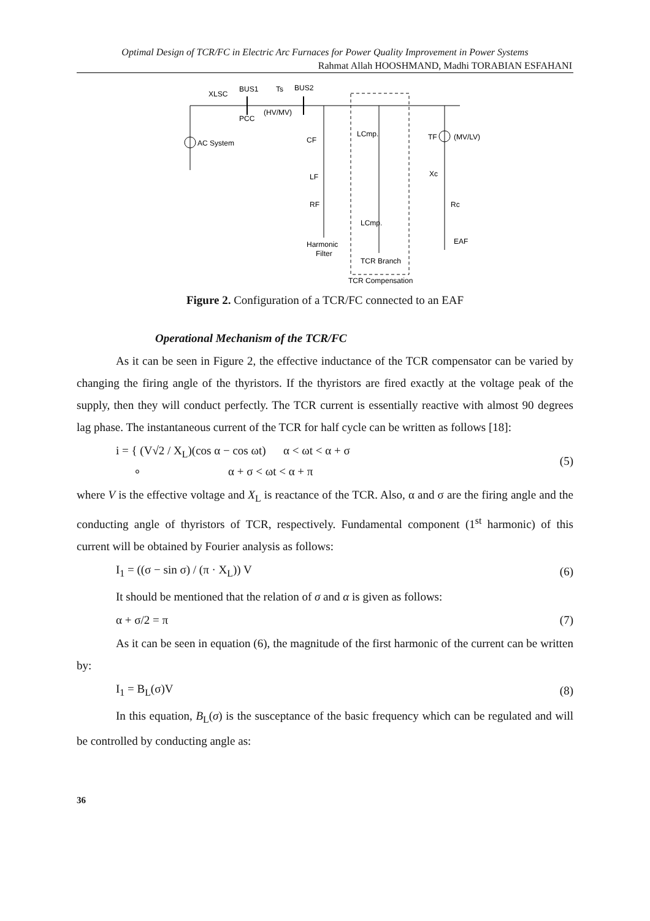Optimal Design of TCR/FC in Electric Arc Furnaces for Power Quality Improvement in Power Systems
Rahmat Allah HOOSHMAND, Madhi TORABIAN ESFAHANI
AC System
XLSC
BUS1
Ts
BUS2
PCC
(HV/MV)
CF
LF
RF
Harmonic
Filter
LCmp.
LCmp.
TCR Branch
TCR Compensation
TF
(MV/LV)
Xc
Rc
EAF
Figure 2. Configuration of a TCR/FC connected to an EAF
Operational Mechanism of the TCR/FC
As it can be seen in Figure 2, the effective inductance of the TCR compensator can be varied by changing the firing angle of the thyristors. If the thyristors are fired exactly at the voltage peak of the supply, then they will conduct perfectly. The TCR current is essentially reactive with almost 90 degrees lag phase. The instantaneous current of the TCR for half cycle can be written as follows [18]:
i = { (V√2 / X<sub>L</sub>)(cos α − cos ωt) α < ωt < α + σ
∘ α + σ < ωt < α + π
(5)
where V is the effective voltage and X<sub>L</sub> is reactance of the TCR. Also, α and σ are the firing angle and the conducting angle of thyristors of TCR, respectively. Fundamental component (1<sup>st</sup> harmonic) of this current will be obtained by Fourier analysis as follows:
I<sub>1</sub> = ((σ − sin σ) / (π · X<sub>L</sub>)) V
(6)
It should be mentioned that the relation of σ and α is given as follows:
α + σ/2 = π (7)
As it can be seen in equation (6), the magnitude of the first harmonic of the current can be written by:
I<sub>1</sub> = B<sub>L</sub>(σ)V (8)
In this equation, B<sub>L</sub>(σ) is the susceptance of the basic frequency which can be regulated and will be controlled by conducting angle as:
36